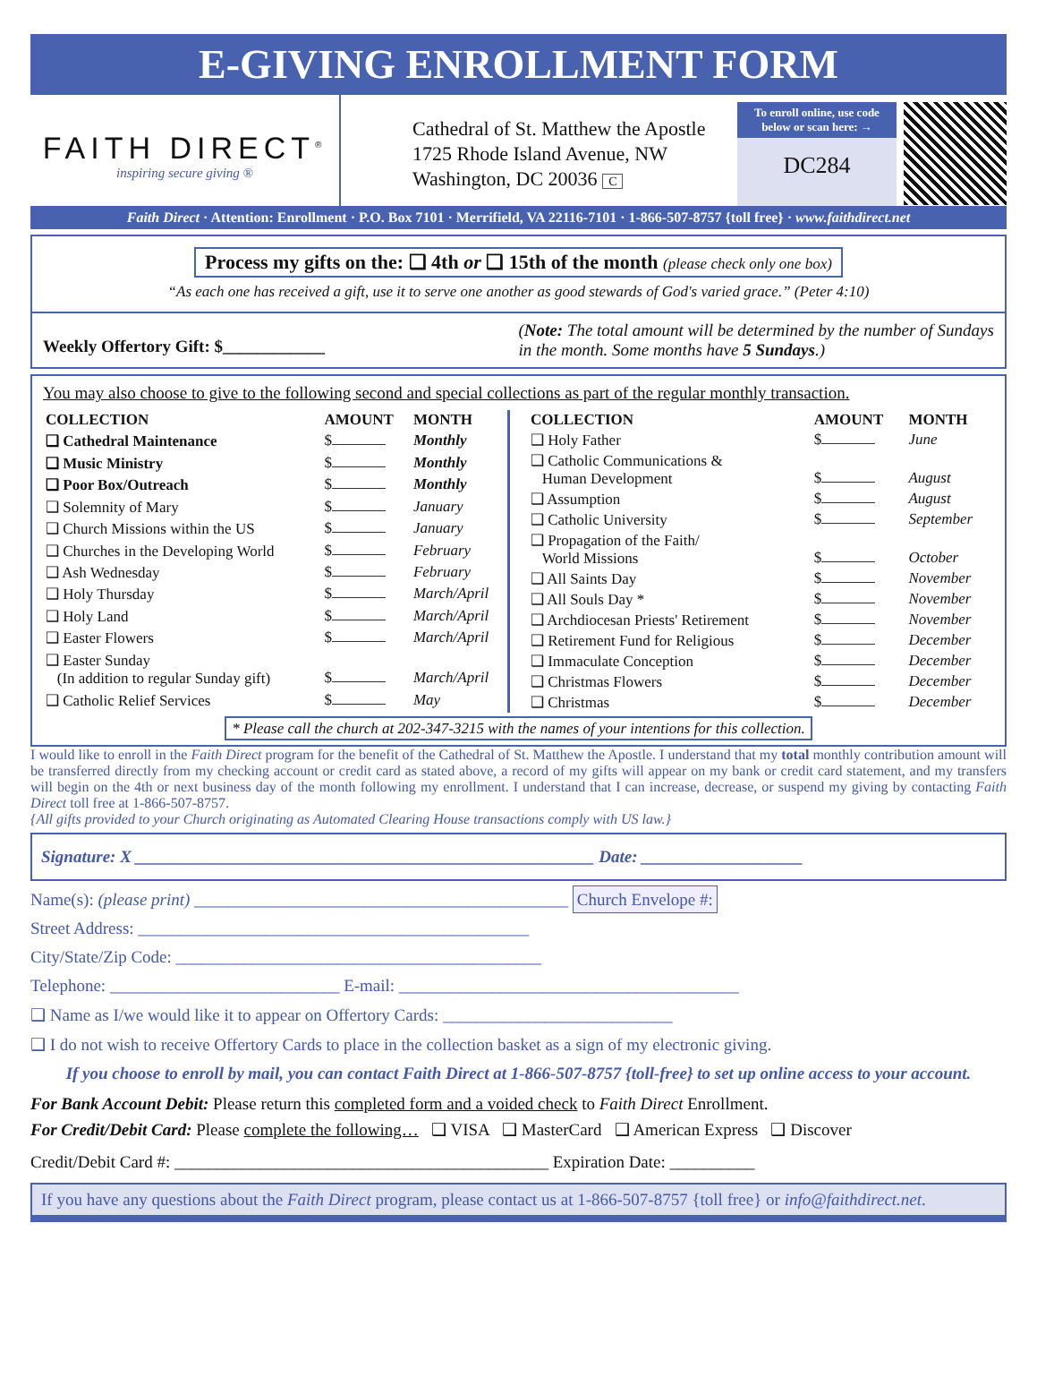E-GIVING ENROLLMENT FORM
FAITH DIRECT<sup>®</sup>
inspiring secure giving ®
Cathedral of St. Matthew the Apostle
1725 Rhode Island Avenue, NW
Washington, DC 20036 C
To enroll online, use code below or scan here: →
DC284
Faith Direct · Attention: Enrollment · P.O. Box 7101 · Merrifield, VA 22116-7101 · 1-866-507-8757 {toll free} · www.faithdirect.net
Process my gifts on the: ❑ 4th or ❑ 15th of the month (please check only one box)
“As each one has received a gift, use it to serve one another as good stewards of God's varied grace.” (Peter 4:10)
Weekly Offertory Gift: $____________
(Note: The total amount will be determined by the number of Sundays in the month. Some months have 5 Sundays.)
You may also choose to give to the following second and special collections as part of the regular monthly transaction.
| COLLECTION | AMOUNT | MONTH |
| --- | --- | --- |
| ❑ Cathedral Maintenance | $ | Monthly |
| ❑ Music Ministry | $ | Monthly |
| ❑ Poor Box/Outreach | $ | Monthly |
| ❑ Solemnity of Mary | $ | January |
| ❑ Church Missions within the US | $ | January |
| ❑ Churches in the Developing World | $ | February |
| ❑ Ash Wednesday | $ | February |
| ❑ Holy Thursday | $ | March/April |
| ❑ Holy Land | $ | March/April |
| ❑ Easter Flowers | $ | March/April |
| ❑ Easter Sunday (In addition to regular Sunday gift) | $ | March/April |
| ❑ Catholic Relief Services | $ | May |
| COLLECTION | AMOUNT | MONTH |
| --- | --- | --- |
| ❑ Holy Father | $ | June |
| ❑ Catholic Communications & Human Development | $ | August |
| ❑ Assumption | $ | August |
| ❑ Catholic University | $ | September |
| ❑ Propagation of the Faith/ World Missions | $ | October |
| ❑ All Saints Day | $ | November |
| ❑ All Souls Day * | $ | November |
| ❑ Archdiocesan Priests' Retirement | $ | November |
| ❑ Retirement Fund for Religious | $ | December |
| ❑ Immaculate Conception | $ | December |
| ❑ Christmas Flowers | $ | December |
| ❑ Christmas | $ | December |
* Please call the church at 202-347-3215 with the names of your intentions for this collection.
I would like to enroll in the Faith Direct program for the benefit of the Cathedral of St. Matthew the Apostle. I understand that my total monthly contribution amount will be transferred directly from my checking account or credit card as stated above, a record of my gifts will appear on my bank or credit card statement, and my transfers will begin on the 4th or next business day of the month following my enrollment. I understand that I can increase, decrease, or suspend my giving by contacting Faith Direct toll free at 1-866-507-8757.
{All gifts provided to your Church originating as Automated Clearing House transactions comply with US law.}
Signature: X ______________________________________________________ Date: ___________________
Name(s): (please print) ____________________________________________ Church Envelope #:
Street Address: ______________________________________________
City/State/Zip Code: ___________________________________________
Telephone: ___________________________ E-mail: ________________________________________
❑ Name as I/we would like it to appear on Offertory Cards: ___________________________
❑ I do not wish to receive Offertory Cards to place in the collection basket as a sign of my electronic giving.
If you choose to enroll by mail, you can contact Faith Direct at 1-866-507-8757 {toll-free} to set up online access to your account.
For Bank Account Debit: Please return this completed form and a voided check to Faith Direct Enrollment.
For Credit/Debit Card: Please complete the following… ❑ VISA ❑ MasterCard ❑ American Express ❑ Discover
Credit/Debit Card #: ____________________________________________ Expiration Date: __________
If you have any questions about the Faith Direct program, please contact us at 1-866-507-8757 {toll free} or info@faithdirect.net.